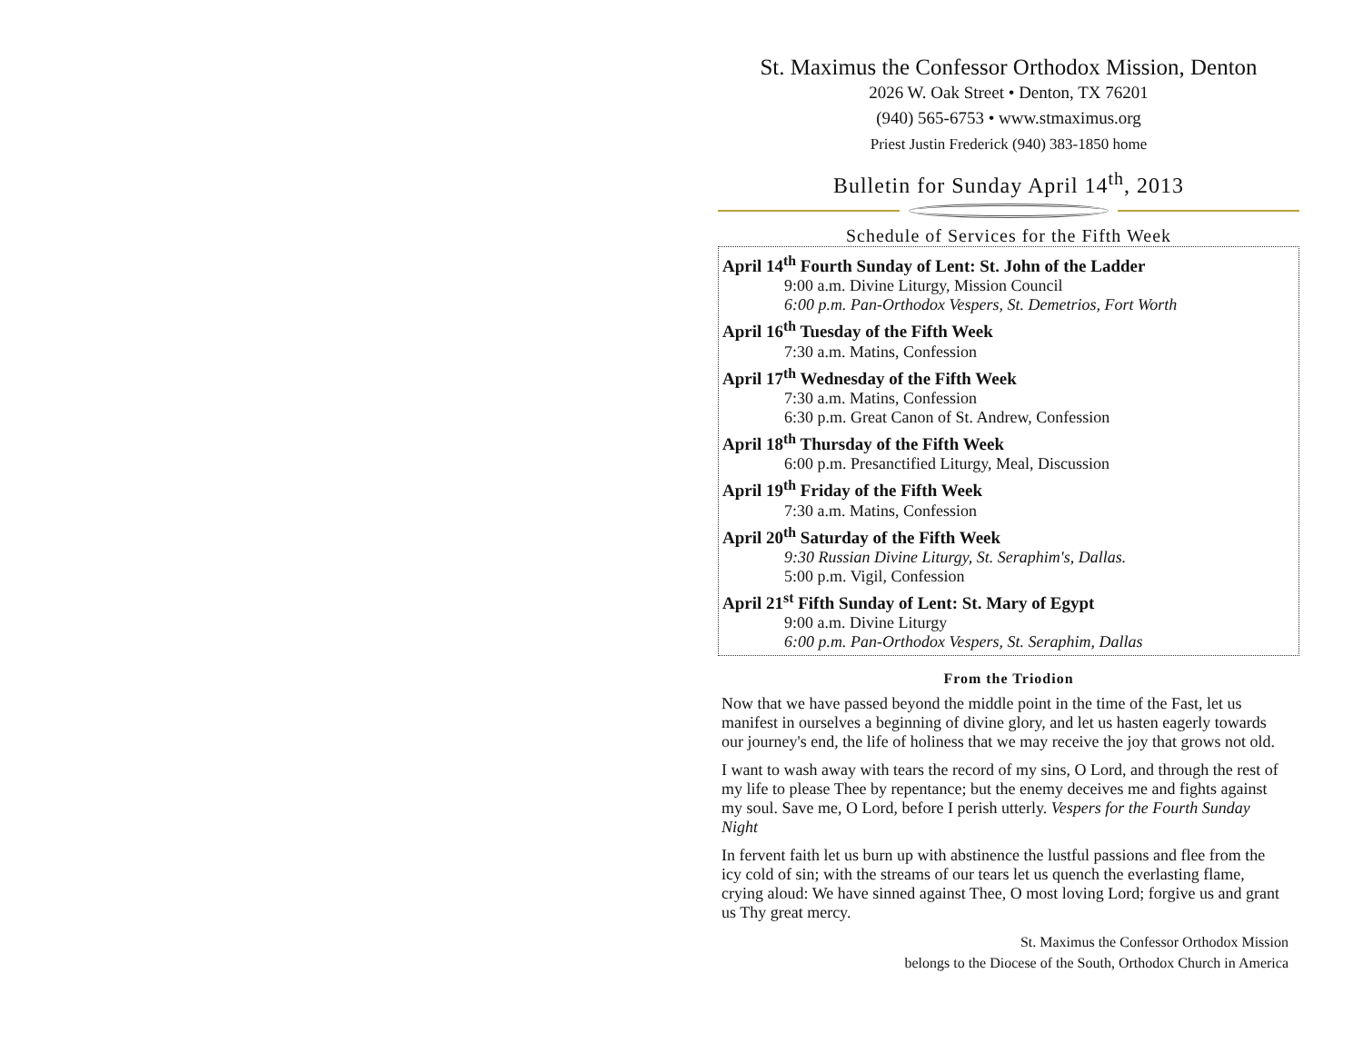St. Maximus the Confessor Orthodox Mission, Denton
2026 W. Oak Street • Denton, TX 76201
(940) 565-6753 • www.stmaximus.org
Priest Justin Frederick (940) 383-1850 home
Bulletin for Sunday April 14<sup>th</sup>, 2013
Schedule of Services for the Fifth Week
April 14<sup>th</sup> Fourth Sunday of Lent: St. John of the Ladder
9:00 a.m. Divine Liturgy, Mission Council
6:00 p.m. Pan-Orthodox Vespers, St. Demetrios, Fort Worth
April 16<sup>th</sup> Tuesday of the Fifth Week
7:30 a.m. Matins, Confession
April 17<sup>th</sup> Wednesday of the Fifth Week
7:30 a.m. Matins, Confession
6:30 p.m. Great Canon of St. Andrew, Confession
April 18<sup>th</sup> Thursday of the Fifth Week
6:00 p.m. Presanctified Liturgy, Meal, Discussion
April 19<sup>th</sup> Friday of the Fifth Week
7:30 a.m. Matins, Confession
April 20<sup>th</sup> Saturday of the Fifth Week
9:30 Russian Divine Liturgy, St. Seraphim's, Dallas.
5:00 p.m. Vigil, Confession
April 21<sup>st</sup> Fifth Sunday of Lent: St. Mary of Egypt
9:00 a.m. Divine Liturgy
6:00 p.m. Pan-Orthodox Vespers, St. Seraphim, Dallas
From the Triodion
Now that we have passed beyond the middle point in the time of the Fast, let us manifest in ourselves a beginning of divine glory, and let us hasten eagerly towards our journey's end, the life of holiness that we may receive the joy that grows not old.
I want to wash away with tears the record of my sins, O Lord, and through the rest of my life to please Thee by repentance; but the enemy deceives me and fights against my soul. Save me, O Lord, before I perish utterly. Vespers for the Fourth Sunday Night
In fervent faith let us burn up with abstinence the lustful passions and flee from the icy cold of sin; with the streams of our tears let us quench the everlasting flame, crying aloud: We have sinned against Thee, O most loving Lord; forgive us and grant us Thy great mercy.
St. Maximus the Confessor Orthodox Mission
belongs to the Diocese of the South, Orthodox Church in America